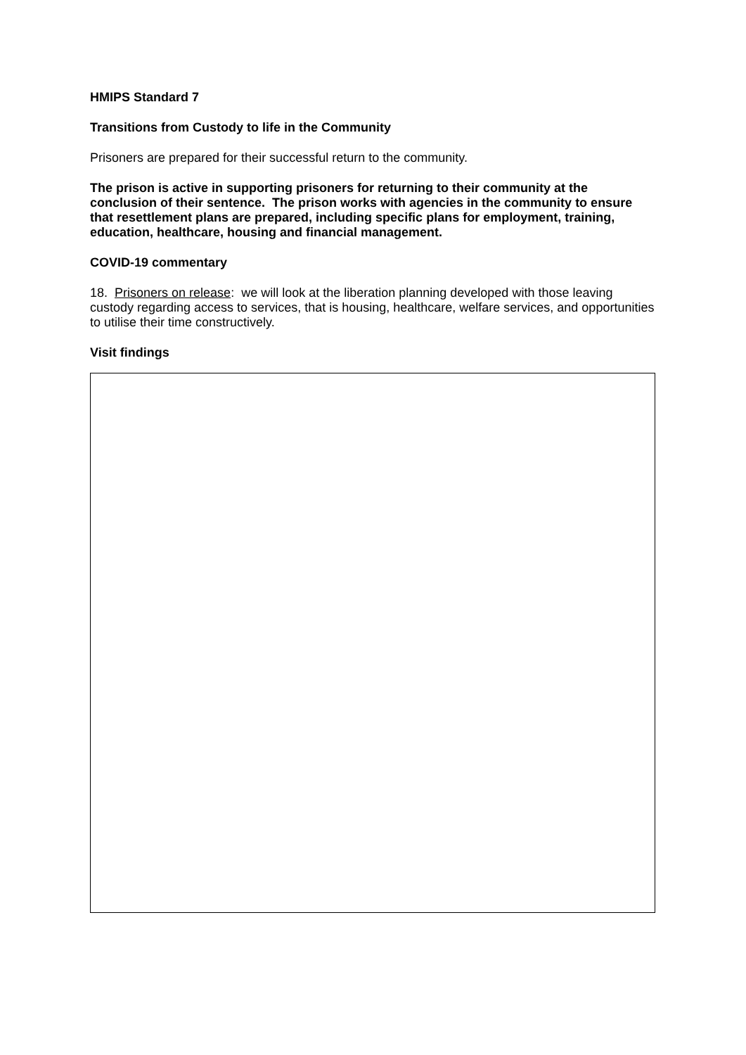HMIPS Standard 7
Transitions from Custody to life in the Community
Prisoners are prepared for their successful return to the community.
The prison is active in supporting prisoners for returning to their community at the conclusion of their sentence. The prison works with agencies in the community to ensure that resettlement plans are prepared, including specific plans for employment, training, education, healthcare, housing and financial management.
COVID-19 commentary
18. Prisoners on release: we will look at the liberation planning developed with those leaving custody regarding access to services, that is housing, healthcare, welfare services, and opportunities to utilise their time constructively.
Visit findings